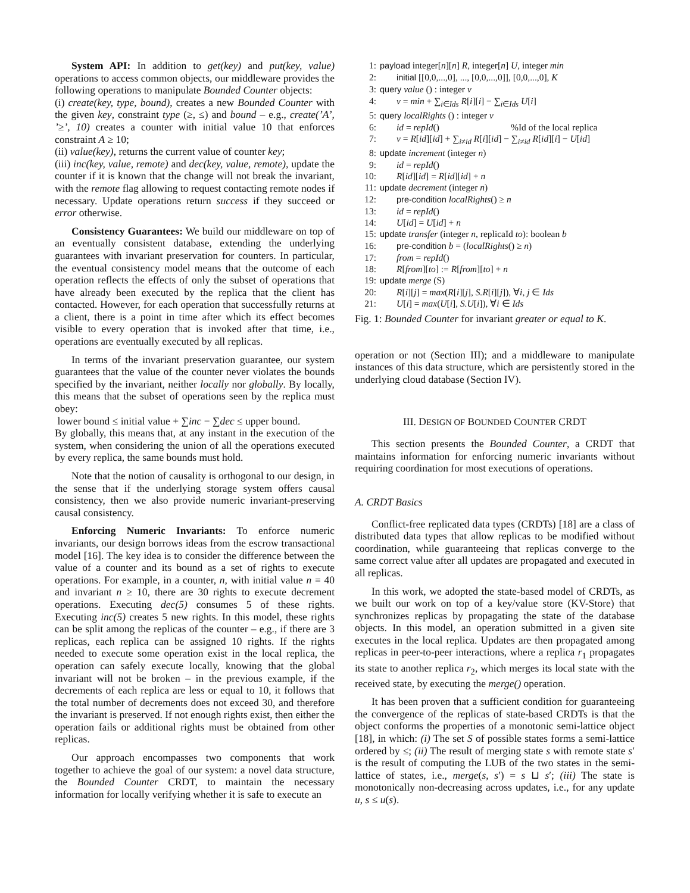System API: In addition to get(key) and put(key, value) operations to access common objects, our middleware provides the following operations to manipulate Bounded Counter objects:
(i) create(key, type, bound), creates a new Bounded Counter with the given key, constraint type (≥, ≤) and bound – e.g., create(’A’, ’≥’, 10) creates a counter with initial value 10 that enforces constraint A ≥ 10;
(ii) value(key), returns the current value of counter key;
(iii) inc(key, value, remote) and dec(key, value, remote), update the counter if it is known that the change will not break the invariant, with the remote flag allowing to request contacting remote nodes if necessary. Update operations return success if they succeed or error otherwise.
Consistency Guarantees: We build our middleware on top of an eventually consistent database, extending the underlying guarantees with invariant preservation for counters. In particular, the eventual consistency model means that the outcome of each operation reflects the effects of only the subset of operations that have already been executed by the replica that the client has contacted. However, for each operation that successfully returns at a client, there is a point in time after which its effect becomes visible to every operation that is invoked after that time, i.e., operations are eventually executed by all replicas.
In terms of the invariant preservation guarantee, our system guarantees that the value of the counter never violates the bounds specified by the invariant, neither locally nor globally. By locally, this means that the subset of operations seen by the replica must obey:
lower bound ≤ initial value + ∑inc − ∑dec ≤ upper bound.
By globally, this means that, at any instant in the execution of the system, when considering the union of all the operations executed by every replica, the same bounds must hold.
Note that the notion of causality is orthogonal to our design, in the sense that if the underlying storage system offers causal consistency, then we also provide numeric invariant-preserving causal consistency.
Enforcing Numeric Invariants: To enforce numeric invariants, our design borrows ideas from the escrow transactional model [16]. The key idea is to consider the difference between the value of a counter and its bound as a set of rights to execute operations. For example, in a counter, n, with initial value n = 40 and invariant n ≥ 10, there are 30 rights to execute decrement operations. Executing dec(5) consumes 5 of these rights. Executing inc(5) creates 5 new rights. In this model, these rights can be split among the replicas of the counter – e.g., if there are 3 replicas, each replica can be assigned 10 rights. If the rights needed to execute some operation exist in the local replica, the operation can safely execute locally, knowing that the global invariant will not be broken – in the previous example, if the decrements of each replica are less or equal to 10, it follows that the total number of decrements does not exceed 30, and therefore the invariant is preserved. If not enough rights exist, then either the operation fails or additional rights must be obtained from other replicas.
Our approach encompasses two components that work together to achieve the goal of our system: a novel data structure, the Bounded Counter CRDT, to maintain the necessary information for locally verifying whether it is safe to execute an
1: payload integer[n][n] R, integer[n] U, integer min
2: initial [[0,0,...,0], ..., [0,0,...,0]], [0,0,...,0], K
3: query value () : integer v
4: v = min + ∑<sub>i∈Ids</sub> R[i][i] − ∑<sub>i∈Ids</sub> U[i]
5: query localRights () : integer v
6: id = repId() %Id of the local replica
7: v = R[id][id] + ∑<sub>i≠id</sub> R[i][id] − ∑<sub>i≠id</sub> R[id][i] − U[id]
8: update increment (integer n)
9: id = repId()
10: R[id][id] = R[id][id] + n
11: update decrement (integer n)
12: pre-condition localRights() ≥ n
13: id = repId()
14: U[id] = U[id] + n
15: update transfer (integer n, replicaId to): boolean b
16: pre-condition b = (localRights() ≥ n)
17: from = repId()
18: R[from][to] := R[from][to] + n
19: update merge (S)
20: R[i][j] = max(R[i][j], S.R[i][j]), ∀i, j ∈ Ids
21: U[i] = max(U[i], S.U[i]), ∀i ∈ Ids
Fig. 1: Bounded Counter for invariant greater or equal to K.
operation or not (Section III); and a middleware to manipulate instances of this data structure, which are persistently stored in the underlying cloud database (Section IV).
III. DESIGN OF BOUNDED COUNTER CRDT
This section presents the Bounded Counter, a CRDT that maintains information for enforcing numeric invariants without requiring coordination for most executions of operations.
A. CRDT Basics
Conflict-free replicated data types (CRDTs) [18] are a class of distributed data types that allow replicas to be modified without coordination, while guaranteeing that replicas converge to the same correct value after all updates are propagated and executed in all replicas.
In this work, we adopted the state-based model of CRDTs, as we built our work on top of a key/value store (KV-Store) that synchronizes replicas by propagating the state of the database objects. In this model, an operation submitted in a given site executes in the local replica. Updates are then propagated among replicas in peer-to-peer interactions, where a replica r<sub>1</sub> propagates its state to another replica r<sub>2</sub>, which merges its local state with the received state, by executing the merge() operation.
It has been proven that a sufficient condition for guaranteeing the convergence of the replicas of state-based CRDTs is that the object conforms the properties of a monotonic semi-lattice object [18], in which: (i) The set S of possible states forms a semi-lattice ordered by ≤; (ii) The result of merging state s with remote state s′ is the result of computing the LUB of the two states in the semi-lattice of states, i.e., merge(s, s′) = s ⊔ s′; (iii) The state is monotonically non-decreasing across updates, i.e., for any update u, s ≤ u(s).